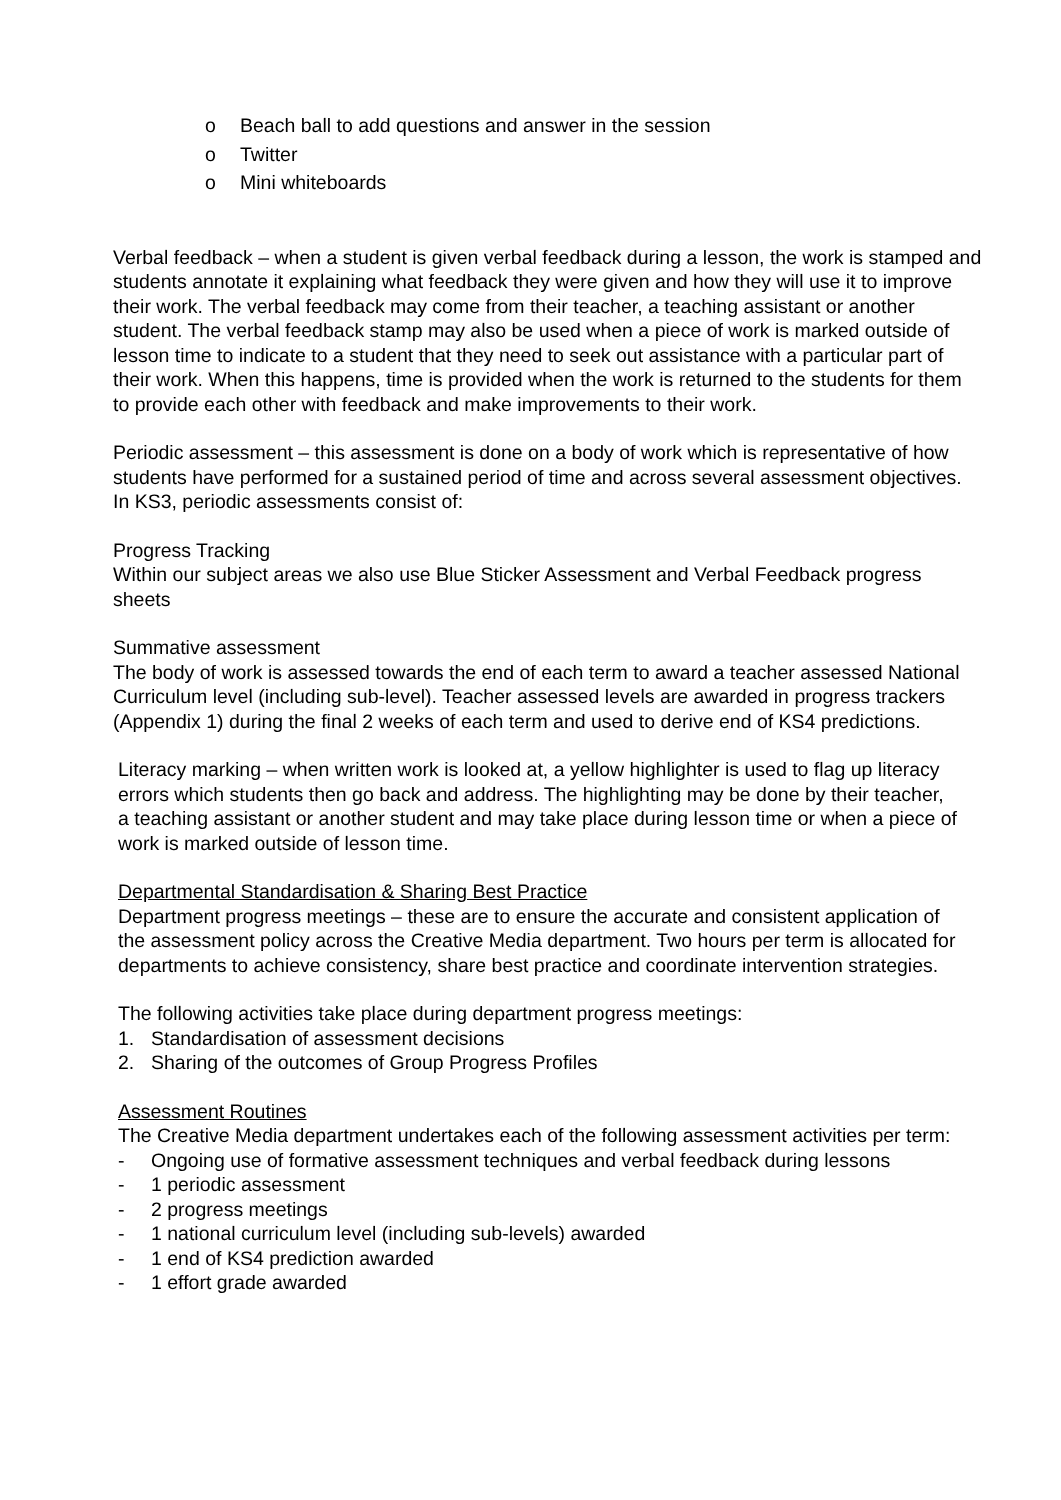o Beach ball to add questions and answer in the session
o Twitter
o Mini whiteboards
Verbal feedback – when a student is given verbal feedback during a lesson, the work is stamped and students annotate it explaining what feedback they were given and how they will use it to improve their work. The verbal feedback may come from their teacher, a teaching assistant or another student. The verbal feedback stamp may also be used when a piece of work is marked outside of lesson time to indicate to a student that they need to seek out assistance with a particular part of their work. When this happens, time is provided when the work is returned to the students for them to provide each other with feedback and make improvements to their work.
Periodic assessment – this assessment is done on a body of work which is representative of how students have performed for a sustained period of time and across several assessment objectives. In KS3, periodic assessments consist of:
Progress Tracking
Within our subject areas we also use Blue Sticker Assessment and Verbal Feedback progress sheets
Summative assessment
The body of work is assessed towards the end of each term to award a teacher assessed National Curriculum level (including sub-level). Teacher assessed levels are awarded in progress trackers (Appendix 1) during the final 2 weeks of each term and used to derive end of KS4 predictions.
Literacy marking – when written work is looked at, a yellow highlighter is used to flag up literacy errors which students then go back and address. The highlighting may be done by their teacher, a teaching assistant or another student and may take place during lesson time or when a piece of work is marked outside of lesson time.
Departmental Standardisation & Sharing Best Practice
Department progress meetings – these are to ensure the accurate and consistent application of the assessment policy across the Creative Media department. Two hours per term is allocated for departments to achieve consistency, share best practice and coordinate intervention strategies.
The following activities take place during department progress meetings:
1. Standardisation of assessment decisions
2. Sharing of the outcomes of Group Progress Profiles
Assessment Routines
The Creative Media department undertakes each of the following assessment activities per term:
- Ongoing use of formative assessment techniques and verbal feedback during lessons
- 1 periodic assessment
- 2 progress meetings
- 1 national curriculum level (including sub-levels) awarded
- 1 end of KS4 prediction awarded
- 1 effort grade awarded